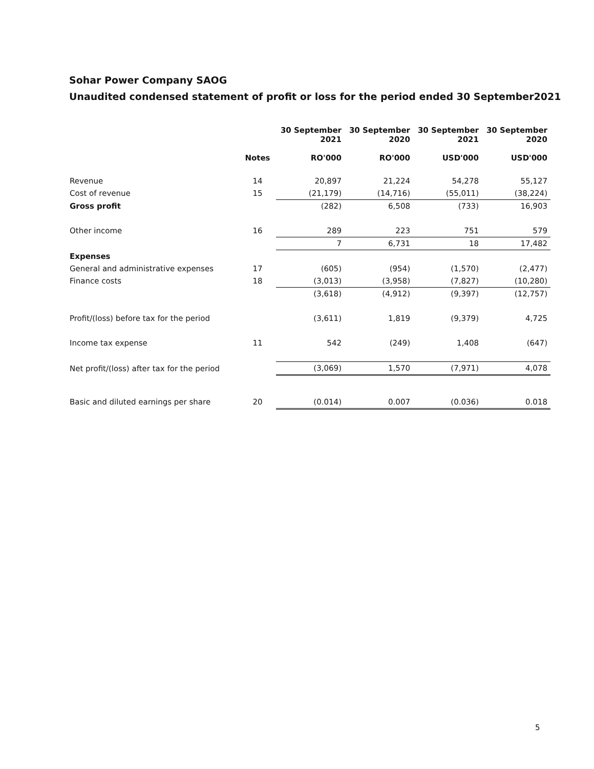Sohar Power Company SAOG
Unaudited condensed statement of profit or loss for the period ended 30 September2021
| | | 30 September 2021 | 30 September 2020 | 30 September 2021 | 30 September 2020 |
| --- | --- | --- | --- | --- | --- |
| | Notes | RO'000 | RO'000 | USD'000 | USD'000 |
| Revenue | 14 | 20,897 | 21,224 | 54,278 | 55,127 |
| Cost of revenue | 15 | (21,179) | (14,716) | (55,011) | (38,224) |
| Gross profit | | (282) | 6,508 | (733) | 16,903 |
| Other income | 16 | 289 | 223 | 751 | 579 |
| | | 7 | 6,731 | 18 | 17,482 |
| Expenses | | | | | |
| General and administrative expenses | 17 | (605) | (954) | (1,570) | (2,477) |
| Finance costs | 18 | (3,013) | (3,958) | (7,827) | (10,280) |
| | | (3,618) | (4,912) | (9,397) | (12,757) |
| Profit/(loss) before tax for the period | | (3,611) | 1,819 | (9,379) | 4,725 |
| Income tax expense | 11 | 542 | (249) | 1,408 | (647) |
| Net profit/(loss) after tax for the period | | (3,069) | 1,570 | (7,971) | 4,078 |
| Basic and diluted earnings per share | 20 | (0.014) | 0.007 | (0.036) | 0.018 |
5